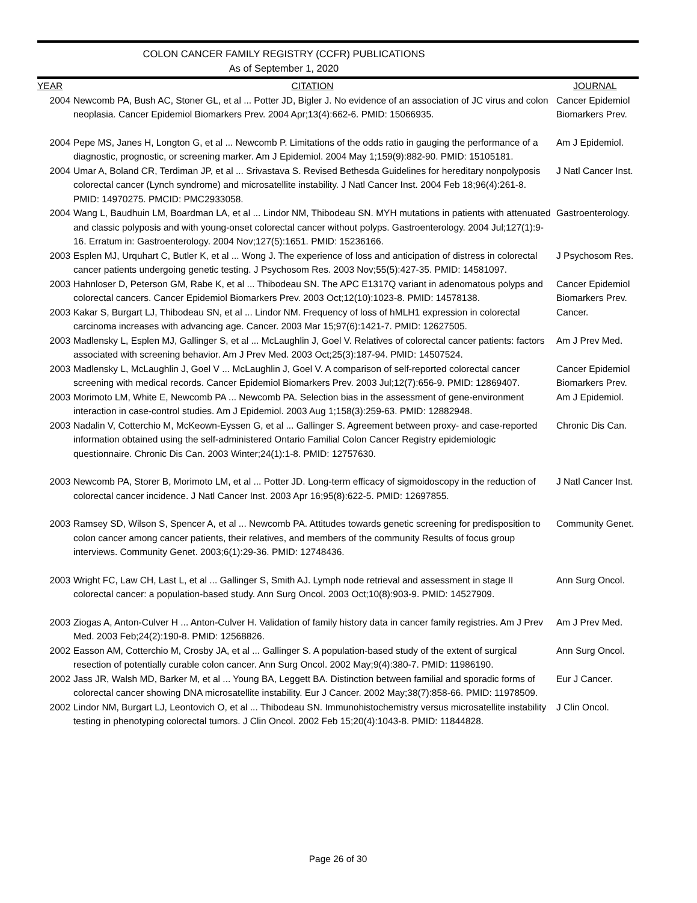COLON CANCER FAMILY REGISTRY (CCFR) PUBLICATIONS
As of September 1, 2020
| YEAR | CITATION | JOURNAL |
| --- | --- | --- |
| 2004 | Newcomb PA, Bush AC, Stoner GL, et al ... Potter JD, Bigler J. No evidence of an association of JC virus and colon neoplasia. Cancer Epidemiol Biomarkers Prev. 2004 Apr;13(4):662-6. PMID: 15066935. | Cancer Epidemiol Biomarkers Prev. |
| 2004 | Pepe MS, Janes H, Longton G, et al ... Newcomb P. Limitations of the odds ratio in gauging the performance of a diagnostic, prognostic, or screening marker. Am J Epidemiol. 2004 May 1;159(9):882-90. PMID: 15105181. | Am J Epidemiol. |
| 2004 | Umar A, Boland CR, Terdiman JP, et al ... Srivastava S. Revised Bethesda Guidelines for hereditary nonpolyposis colorectal cancer (Lynch syndrome) and microsatellite instability. J Natl Cancer Inst. 2004 Feb 18;96(4):261-8. PMID: 14970275. PMCID: PMC2933058. | J Natl Cancer Inst. |
| 2004 | Wang L, Baudhuin LM, Boardman LA, et al ... Lindor NM, Thibodeau SN. MYH mutations in patients with attenuated and classic polyposis and with young-onset colorectal cancer without polyps. Gastroenterology. 2004 Jul;127(1):9-16. Erratum in: Gastroenterology. 2004 Nov;127(5):1651. PMID: 15236166. | Gastroenterology. |
| 2003 | Esplen MJ, Urquhart C, Butler K, et al ... Wong J. The experience of loss and anticipation of distress in colorectal cancer patients undergoing genetic testing. J Psychosom Res. 2003 Nov;55(5):427-35. PMID: 14581097. | J Psychosom Res. |
| 2003 | Hahnloser D, Peterson GM, Rabe K, et al ... Thibodeau SN. The APC E1317Q variant in adenomatous polyps and colorectal cancers. Cancer Epidemiol Biomarkers Prev. 2003 Oct;12(10):1023-8. PMID: 14578138. | Cancer Epidemiol Biomarkers Prev. |
| 2003 | Kakar S, Burgart LJ, Thibodeau SN, et al ... Lindor NM. Frequency of loss of hMLH1 expression in colorectal carcinoma increases with advancing age. Cancer. 2003 Mar 15;97(6):1421-7. PMID: 12627505. | Cancer. |
| 2003 | Madlensky L, Esplen MJ, Gallinger S, et al ... McLaughlin J, Goel V. Relatives of colorectal cancer patients: factors associated with screening behavior. Am J Prev Med. 2003 Oct;25(3):187-94. PMID: 14507524. | Am J Prev Med. |
| 2003 | Madlensky L, McLaughlin J, Goel V ... McLaughlin J, Goel V. A comparison of self-reported colorectal cancer screening with medical records. Cancer Epidemiol Biomarkers Prev. 2003 Jul;12(7):656-9. PMID: 12869407. | Cancer Epidemiol Biomarkers Prev. |
| 2003 | Morimoto LM, White E, Newcomb PA ... Newcomb PA. Selection bias in the assessment of gene-environment interaction in case-control studies. Am J Epidemiol. 2003 Aug 1;158(3):259-63. PMID: 12882948. | Am J Epidemiol. |
| 2003 | Nadalin V, Cotterchio M, McKeown-Eyssen G, et al ... Gallinger S. Agreement between proxy- and case-reported information obtained using the self-administered Ontario Familial Colon Cancer Registry epidemiologic questionnaire. Chronic Dis Can. 2003 Winter;24(1):1-8. PMID: 12757630. | Chronic Dis Can. |
| 2003 | Newcomb PA, Storer B, Morimoto LM, et al ... Potter JD. Long-term efficacy of sigmoidoscopy in the reduction of colorectal cancer incidence. J Natl Cancer Inst. 2003 Apr 16;95(8):622-5. PMID: 12697855. | J Natl Cancer Inst. |
| 2003 | Ramsey SD, Wilson S, Spencer A, et al ... Newcomb PA. Attitudes towards genetic screening for predisposition to colon cancer among cancer patients, their relatives, and members of the community Results of focus group interviews. Community Genet. 2003;6(1):29-36. PMID: 12748436. | Community Genet. |
| 2003 | Wright FC, Law CH, Last L, et al ... Gallinger S, Smith AJ. Lymph node retrieval and assessment in stage II colorectal cancer: a population-based study. Ann Surg Oncol. 2003 Oct;10(8):903-9. PMID: 14527909. | Ann Surg Oncol. |
| 2003 | Ziogas A, Anton-Culver H ... Anton-Culver H. Validation of family history data in cancer family registries. Am J Prev Med. 2003 Feb;24(2):190-8. PMID: 12568826. | Am J Prev Med. |
| 2002 | Easson AM, Cotterchio M, Crosby JA, et al ... Gallinger S. A population-based study of the extent of surgical resection of potentially curable colon cancer. Ann Surg Oncol. 2002 May;9(4):380-7. PMID: 11986190. | Ann Surg Oncol. |
| 2002 | Jass JR, Walsh MD, Barker M, et al ... Young BA, Leggett BA. Distinction between familial and sporadic forms of colorectal cancer showing DNA microsatellite instability. Eur J Cancer. 2002 May;38(7):858-66. PMID: 11978509. | Eur J Cancer. |
| 2002 | Lindor NM, Burgart LJ, Leontovich O, et al ... Thibodeau SN. Immunohistochemistry versus microsatellite instability testing in phenotyping colorectal tumors. J Clin Oncol. 2002 Feb 15;20(4):1043-8. PMID: 11844828. | J Clin Oncol. |
Page 26 of 30